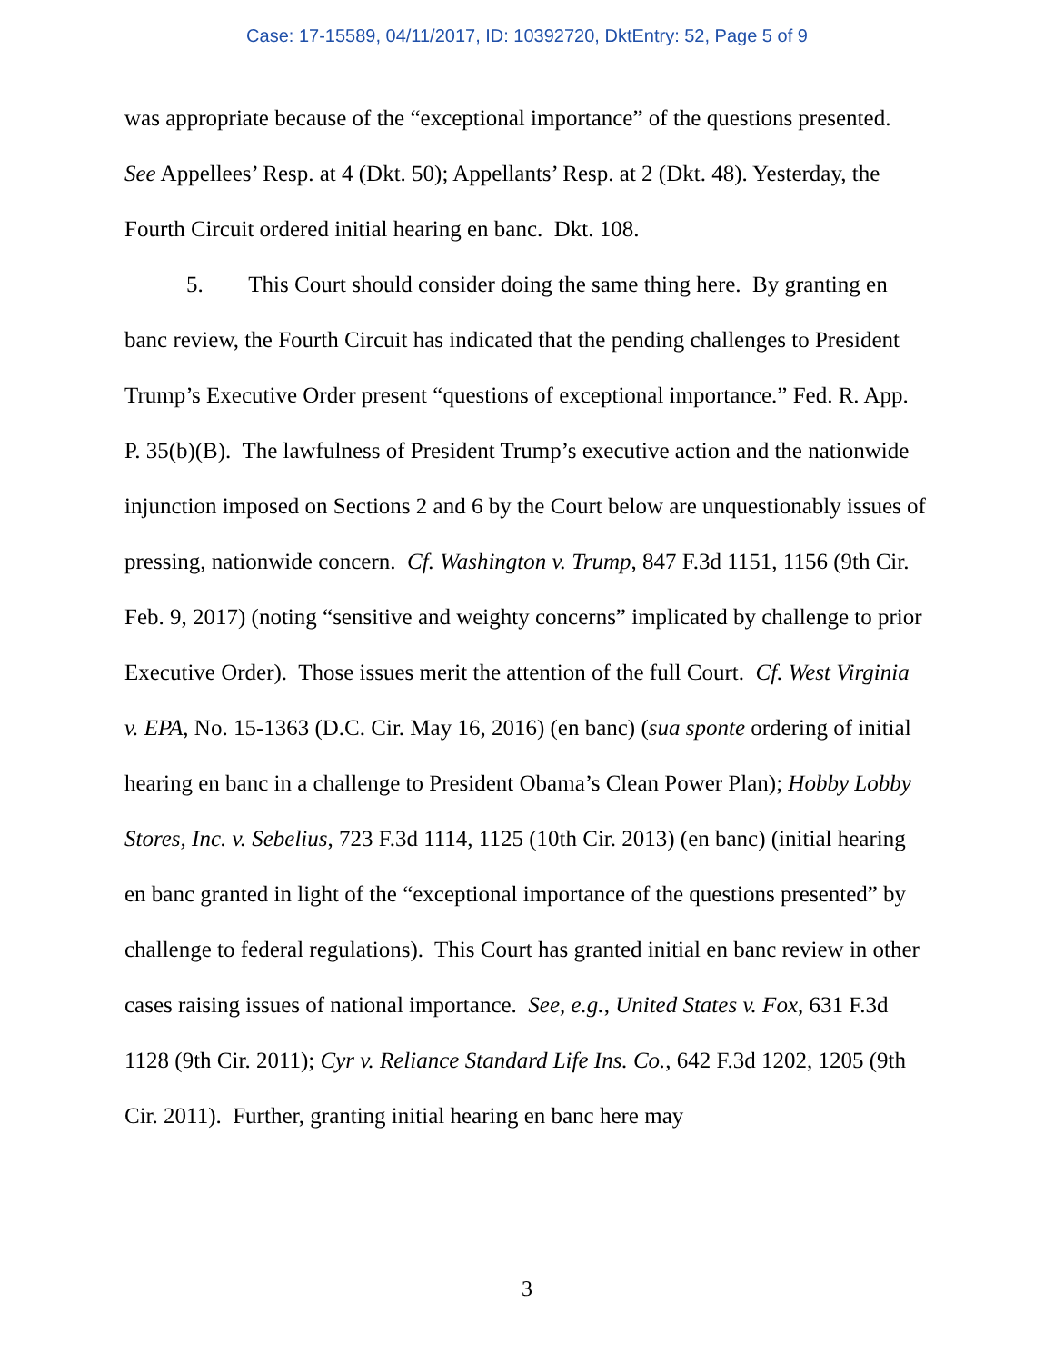Case: 17-15589, 04/11/2017, ID: 10392720, DktEntry: 52, Page 5 of 9
was appropriate because of the “exceptional importance” of the questions presented. See Appellees’ Resp. at 4 (Dkt. 50); Appellants’ Resp. at 2 (Dkt. 48). Yesterday, the Fourth Circuit ordered initial hearing en banc. Dkt. 108.
5. This Court should consider doing the same thing here. By granting en banc review, the Fourth Circuit has indicated that the pending challenges to President Trump’s Executive Order present “questions of exceptional importance.” Fed. R. App. P. 35(b)(B). The lawfulness of President Trump’s executive action and the nationwide injunction imposed on Sections 2 and 6 by the Court below are unquestionably issues of pressing, nationwide concern. Cf. Washington v. Trump, 847 F.3d 1151, 1156 (9th Cir. Feb. 9, 2017) (noting “sensitive and weighty concerns” implicated by challenge to prior Executive Order). Those issues merit the attention of the full Court. Cf. West Virginia v. EPA, No. 15-1363 (D.C. Cir. May 16, 2016) (en banc) (sua sponte ordering of initial hearing en banc in a challenge to President Obama’s Clean Power Plan); Hobby Lobby Stores, Inc. v. Sebelius, 723 F.3d 1114, 1125 (10th Cir. 2013) (en banc) (initial hearing en banc granted in light of the “exceptional importance of the questions presented” by challenge to federal regulations). This Court has granted initial en banc review in other cases raising issues of national importance. See, e.g., United States v. Fox, 631 F.3d 1128 (9th Cir. 2011); Cyr v. Reliance Standard Life Ins. Co., 642 F.3d 1202, 1205 (9th Cir. 2011). Further, granting initial hearing en banc here may
3